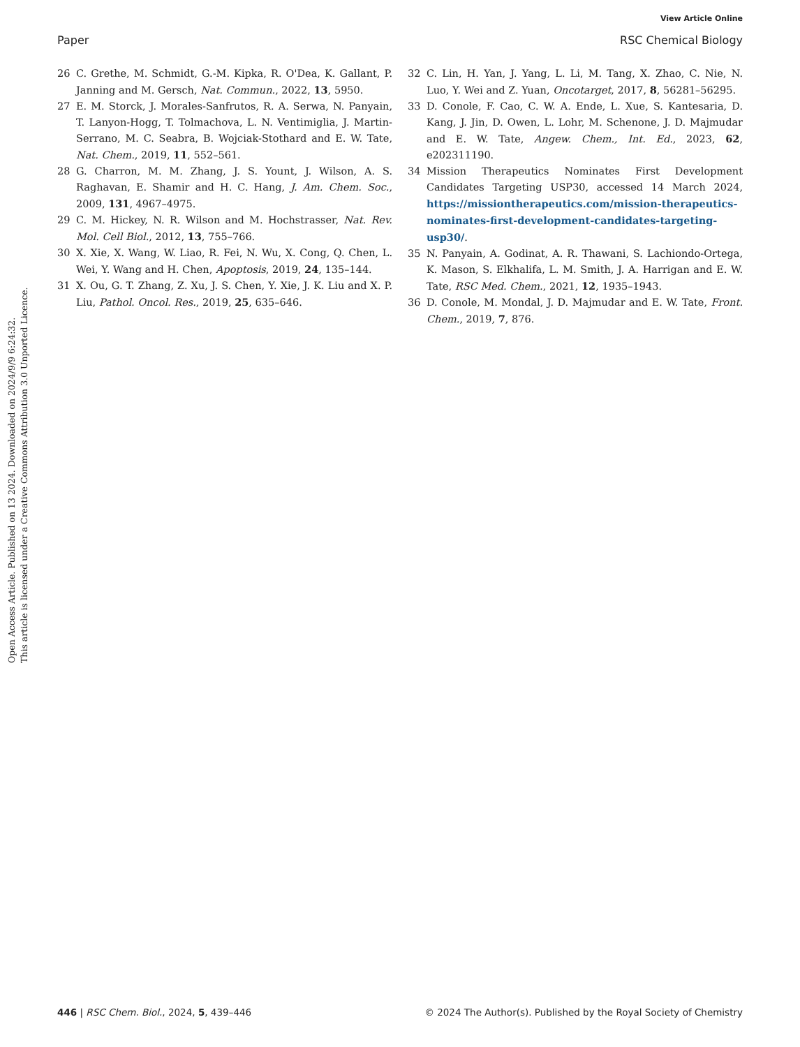View Article Online
Paper RSC Chemical Biology
Open Access Article. Published on 13 2024. Downloaded on 2024/9/9 6:24:32.
This article is licensed under a Creative Commons Attribution 3.0 Unported Licence.
26 C. Grethe, M. Schmidt, G.-M. Kipka, R. O'Dea, K. Gallant, P. Janning and M. Gersch, Nat. Commun., 2022, 13, 5950.
27 E. M. Storck, J. Morales-Sanfrutos, R. A. Serwa, N. Panyain, T. Lanyon-Hogg, T. Tolmachova, L. N. Ventimiglia, J. Martin-Serrano, M. C. Seabra, B. Wojciak-Stothard and E. W. Tate, Nat. Chem., 2019, 11, 552–561.
28 G. Charron, M. M. Zhang, J. S. Yount, J. Wilson, A. S. Raghavan, E. Shamir and H. C. Hang, J. Am. Chem. Soc., 2009, 131, 4967–4975.
29 C. M. Hickey, N. R. Wilson and M. Hochstrasser, Nat. Rev. Mol. Cell Biol., 2012, 13, 755–766.
30 X. Xie, X. Wang, W. Liao, R. Fei, N. Wu, X. Cong, Q. Chen, L. Wei, Y. Wang and H. Chen, Apoptosis, 2019, 24, 135–144.
31 X. Ou, G. T. Zhang, Z. Xu, J. S. Chen, Y. Xie, J. K. Liu and X. P. Liu, Pathol. Oncol. Res., 2019, 25, 635–646.
32 C. Lin, H. Yan, J. Yang, L. Li, M. Tang, X. Zhao, C. Nie, N. Luo, Y. Wei and Z. Yuan, Oncotarget, 2017, 8, 56281–56295.
33 D. Conole, F. Cao, C. W. A. Ende, L. Xue, S. Kantesaria, D. Kang, J. Jin, D. Owen, L. Lohr, M. Schenone, J. D. Majmudar and E. W. Tate, Angew. Chem., Int. Ed., 2023, 62, e202311190.
34 Mission Therapeutics Nominates First Development Candidates Targeting USP30, accessed 14 March 2024, https://missiontherapeutics.com/mission-therapeutics-nominates-first-development-candidates-targeting-usp30/.
35 N. Panyain, A. Godinat, A. R. Thawani, S. Lachiondo-Ortega, K. Mason, S. Elkhalifa, L. M. Smith, J. A. Harrigan and E. W. Tate, RSC Med. Chem., 2021, 12, 1935–1943.
36 D. Conole, M. Mondal, J. D. Majmudar and E. W. Tate, Front. Chem., 2019, 7, 876.
446 | RSC Chem. Biol., 2024, 5, 439–446 © 2024 The Author(s). Published by the Royal Society of Chemistry